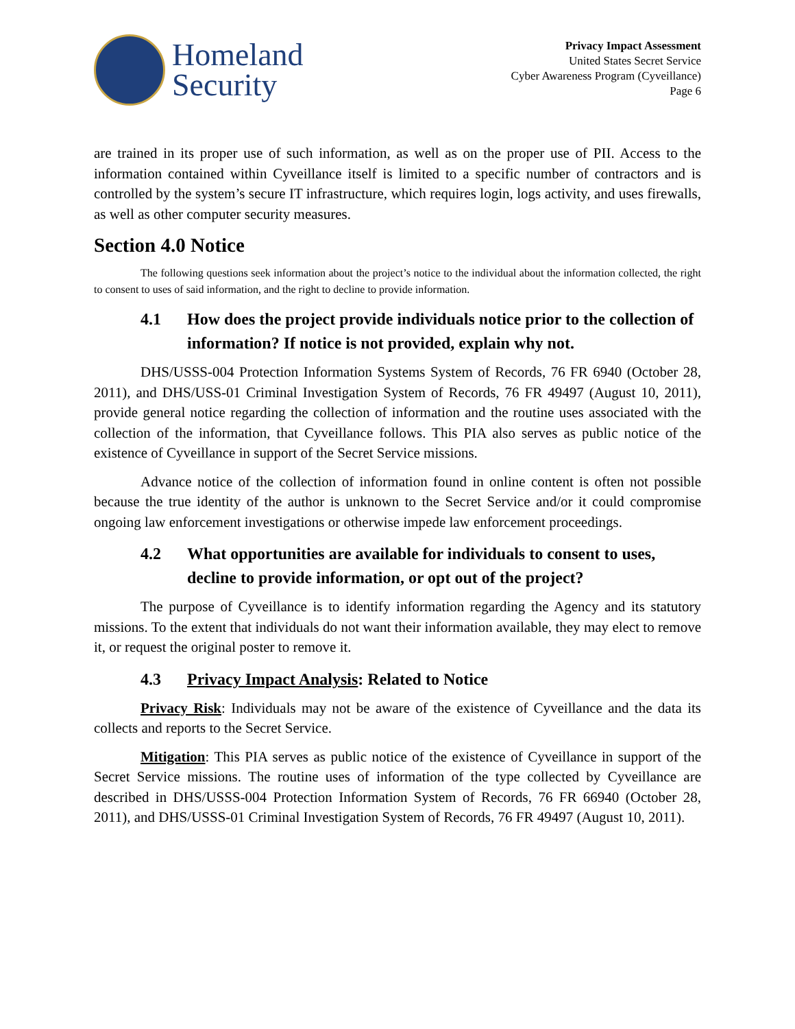Homeland
Security
Privacy Impact Assessment
United States Secret Service
Cyber Awareness Program (Cyveillance)
Page 6
are trained in its proper use of such information, as well as on the proper use of PII. Access to the information contained within Cyveillance itself is limited to a specific number of contractors and is controlled by the system’s secure IT infrastructure, which requires login, logs activity, and uses firewalls, as well as other computer security measures.
Section 4.0 Notice
The following questions seek information about the project’s notice to the individual about the information collected, the right to consent to uses of said information, and the right to decline to provide information.
4.1 How does the project provide individuals notice prior to the collection of information? If notice is not provided, explain why not.
DHS/USSS-004 Protection Information Systems System of Records, 76 FR 6940 (October 28, 2011), and DHS/USS-01 Criminal Investigation System of Records, 76 FR 49497 (August 10, 2011), provide general notice regarding the collection of information and the routine uses associated with the collection of the information, that Cyveillance follows. This PIA also serves as public notice of the existence of Cyveillance in support of the Secret Service missions.
Advance notice of the collection of information found in online content is often not possible because the true identity of the author is unknown to the Secret Service and/or it could compromise ongoing law enforcement investigations or otherwise impede law enforcement proceedings.
4.2 What opportunities are available for individuals to consent to uses, decline to provide information, or opt out of the project?
The purpose of Cyveillance is to identify information regarding the Agency and its statutory missions. To the extent that individuals do not want their information available, they may elect to remove it, or request the original poster to remove it.
4.3 Privacy Impact Analysis: Related to Notice
Privacy Risk: Individuals may not be aware of the existence of Cyveillance and the data its collects and reports to the Secret Service.
Mitigation: This PIA serves as public notice of the existence of Cyveillance in support of the Secret Service missions. The routine uses of information of the type collected by Cyveillance are described in DHS/USSS-004 Protection Information System of Records, 76 FR 66940 (October 28, 2011), and DHS/USSS-01 Criminal Investigation System of Records, 76 FR 49497 (August 10, 2011).